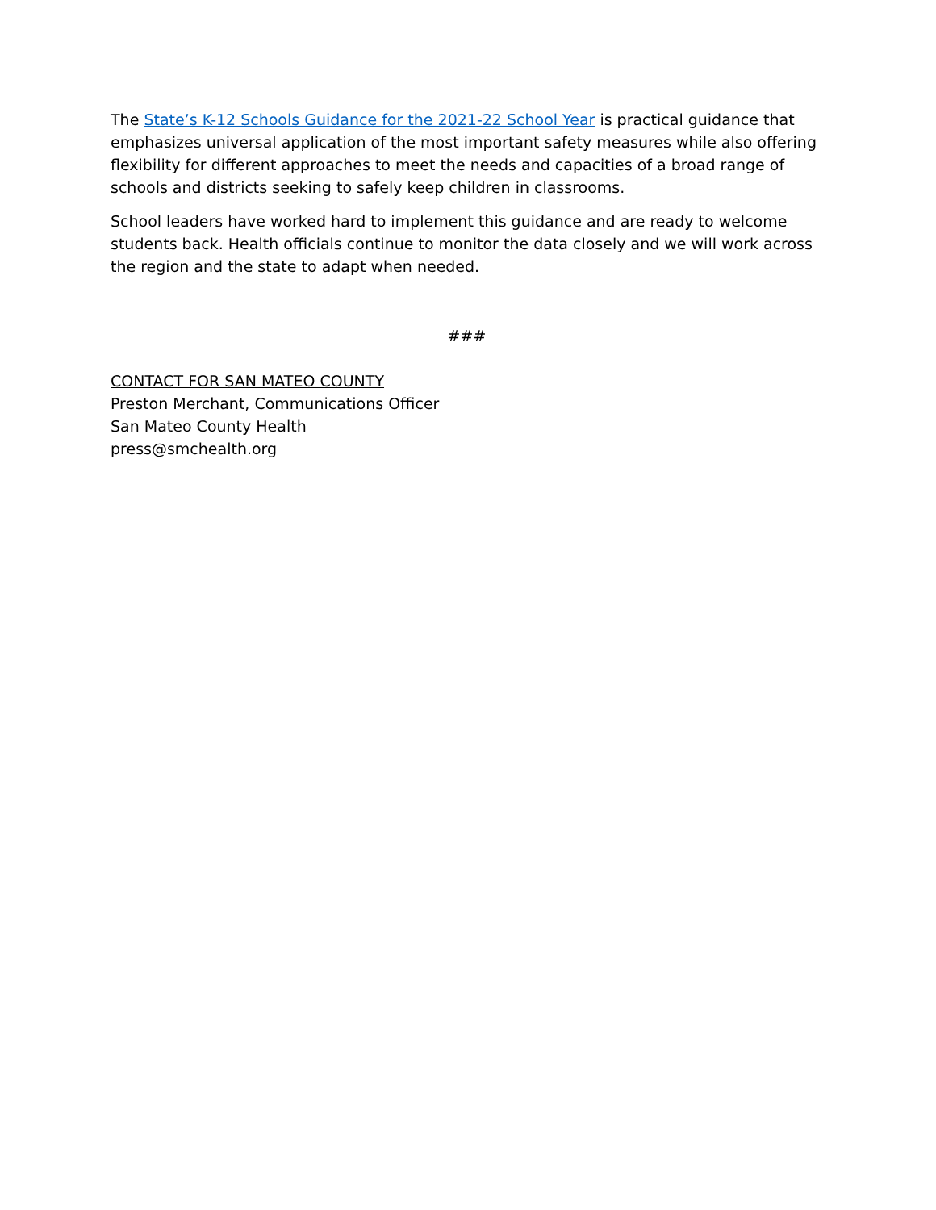The State’s K-12 Schools Guidance for the 2021-22 School Year is practical guidance that emphasizes universal application of the most important safety measures while also offering flexibility for different approaches to meet the needs and capacities of a broad range of schools and districts seeking to safely keep children in classrooms.
School leaders have worked hard to implement this guidance and are ready to welcome students back. Health officials continue to monitor the data closely and we will work across the region and the state to adapt when needed.
###
CONTACT FOR SAN MATEO COUNTY
Preston Merchant, Communications Officer
San Mateo County Health
press@smchealth.org